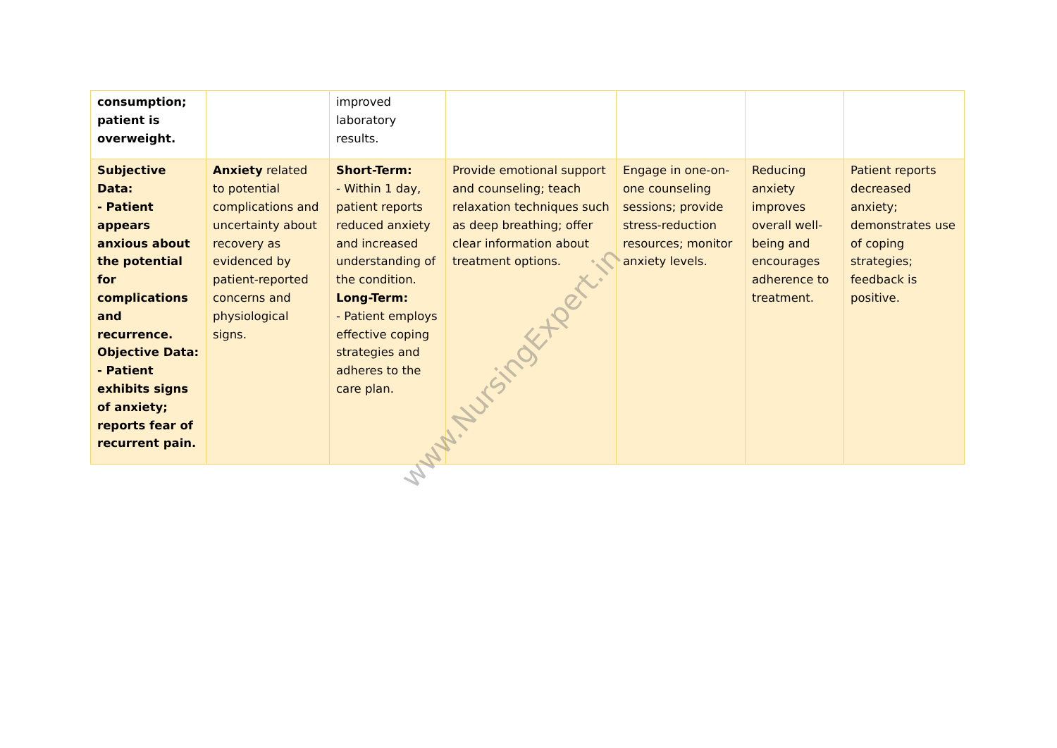| consumption; patient is overweight. | | improved laboratory results. | | | | |
| Subjective Data: - Patient appears anxious about the potential for complications and recurrence. Objective Data: - Patient exhibits signs of anxiety; reports fear of recurrent pain. | Anxiety related to potential complications and uncertainty about recovery as evidenced by patient-reported concerns and physiological signs. | Short-Term: - Within 1 day, patient reports reduced anxiety and increased understanding of the condition. Long-Term: - Patient employs effective coping strategies and adheres to the care plan. | Provide emotional support and counseling; teach relaxation techniques such as deep breathing; offer clear information about treatment options. | Engage in one-on-one counseling sessions; provide stress-reduction resources; monitor anxiety levels. | Reducing anxiety improves overall well-being and encourages adherence to treatment. | Patient reports decreased anxiety; demonstrates use of coping strategies; feedback is positive. |
www.NursingExpert.in